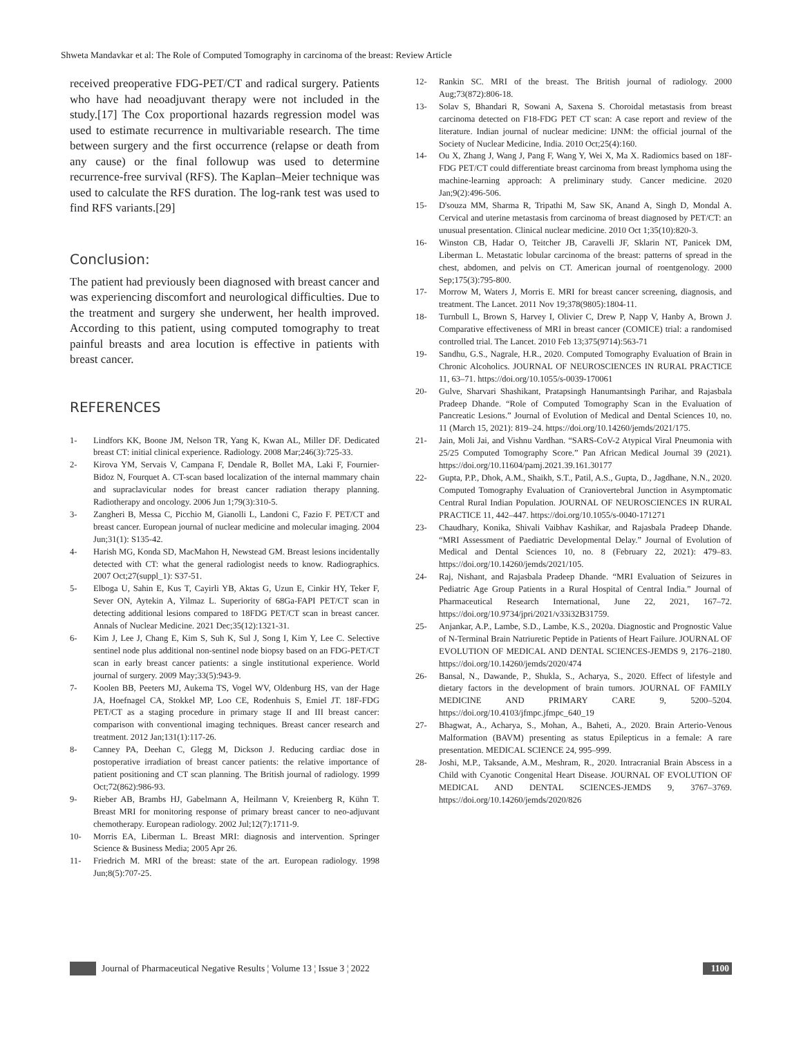Shweta Mandavkar et al: The Role of Computed Tomography in carcinoma of the breast: Review Article
received preoperative FDG-PET/CT and radical surgery. Patients who have had neoadjuvant therapy were not included in the study.[17] The Cox proportional hazards regression model was used to estimate recurrence in multivariable research. The time between surgery and the first occurrence (relapse or death from any cause) or the final followup was used to determine recurrence-free survival (RFS). The Kaplan–Meier technique was used to calculate the RFS duration. The log-rank test was used to find RFS variants.[29]
Conclusion:
The patient had previously been diagnosed with breast cancer and was experiencing discomfort and neurological difficulties. Due to the treatment and surgery she underwent, her health improved. According to this patient, using computed tomography to treat painful breasts and area locution is effective in patients with breast cancer.
REFERENCES
1- Lindfors KK, Boone JM, Nelson TR, Yang K, Kwan AL, Miller DF. Dedicated breast CT: initial clinical experience. Radiology. 2008 Mar;246(3):725-33.
2- Kirova YM, Servais V, Campana F, Dendale R, Bollet MA, Laki F, Fournier-Bidoz N, Fourquet A. CT-scan based localization of the internal mammary chain and supraclavicular nodes for breast cancer radiation therapy planning. Radiotherapy and oncology. 2006 Jun 1;79(3):310-5.
3- Zangheri B, Messa C, Picchio M, Gianolli L, Landoni C, Fazio F. PET/CT and breast cancer. European journal of nuclear medicine and molecular imaging. 2004 Jun;31(1): S135-42.
4- Harish MG, Konda SD, MacMahon H, Newstead GM. Breast lesions incidentally detected with CT: what the general radiologist needs to know. Radiographics. 2007 Oct;27(suppl_1): S37-51.
5- Elboga U, Sahin E, Kus T, Cayirli YB, Aktas G, Uzun E, Cinkir HY, Teker F, Sever ON, Aytekin A, Yilmaz L. Superiority of 68Ga-FAPI PET/CT scan in detecting additional lesions compared to 18FDG PET/CT scan in breast cancer. Annals of Nuclear Medicine. 2021 Dec;35(12):1321-31.
6- Kim J, Lee J, Chang E, Kim S, Suh K, Sul J, Song I, Kim Y, Lee C. Selective sentinel node plus additional non-sentinel node biopsy based on an FDG-PET/CT scan in early breast cancer patients: a single institutional experience. World journal of surgery. 2009 May;33(5):943-9.
7- Koolen BB, Peeters MJ, Aukema TS, Vogel WV, Oldenburg HS, van der Hage JA, Hoefnagel CA, Stokkel MP, Loo CE, Rodenhuis S, Emiel JT. 18F-FDG PET/CT as a staging procedure in primary stage II and III breast cancer: comparison with conventional imaging techniques. Breast cancer research and treatment. 2012 Jan;131(1):117-26.
8- Canney PA, Deehan C, Glegg M, Dickson J. Reducing cardiac dose in postoperative irradiation of breast cancer patients: the relative importance of patient positioning and CT scan planning. The British journal of radiology. 1999 Oct;72(862):986-93.
9- Rieber AB, Brambs HJ, Gabelmann A, Heilmann V, Kreienberg R, Kühn T. Breast MRI for monitoring response of primary breast cancer to neo-adjuvant chemotherapy. European radiology. 2002 Jul;12(7):1711-9.
10- Morris EA, Liberman L. Breast MRI: diagnosis and intervention. Springer Science & Business Media; 2005 Apr 26.
11- Friedrich M. MRI of the breast: state of the art. European radiology. 1998 Jun;8(5):707-25.
12- Rankin SC. MRI of the breast. The British journal of radiology. 2000 Aug;73(872):806-18.
13- Solav S, Bhandari R, Sowani A, Saxena S. Choroidal metastasis from breast carcinoma detected on F18-FDG PET CT scan: A case report and review of the literature. Indian journal of nuclear medicine: IJNM: the official journal of the Society of Nuclear Medicine, India. 2010 Oct;25(4):160.
14- Ou X, Zhang J, Wang J, Pang F, Wang Y, Wei X, Ma X. Radiomics based on 18F-FDG PET/CT could differentiate breast carcinoma from breast lymphoma using the machine-learning approach: A preliminary study. Cancer medicine. 2020 Jan;9(2):496-506.
15- D'souza MM, Sharma R, Tripathi M, Saw SK, Anand A, Singh D, Mondal A. Cervical and uterine metastasis from carcinoma of breast diagnosed by PET/CT: an unusual presentation. Clinical nuclear medicine. 2010 Oct 1;35(10):820-3.
16- Winston CB, Hadar O, Teitcher JB, Caravelli JF, Sklarin NT, Panicek DM, Liberman L. Metastatic lobular carcinoma of the breast: patterns of spread in the chest, abdomen, and pelvis on CT. American journal of roentgenology. 2000 Sep;175(3):795-800.
17- Morrow M, Waters J, Morris E. MRI for breast cancer screening, diagnosis, and treatment. The Lancet. 2011 Nov 19;378(9805):1804-11.
18- Turnbull L, Brown S, Harvey I, Olivier C, Drew P, Napp V, Hanby A, Brown J. Comparative effectiveness of MRI in breast cancer (COMICE) trial: a randomised controlled trial. The Lancet. 2010 Feb 13;375(9714):563-71
19- Sandhu, G.S., Nagrale, H.R., 2020. Computed Tomography Evaluation of Brain in Chronic Alcoholics. JOURNAL OF NEUROSCIENCES IN RURAL PRACTICE 11, 63–71. https://doi.org/10.1055/s-0039-170061
20- Gulve, Sharvari Shashikant, Pratapsingh Hanumantsingh Parihar, and Rajasbala Pradeep Dhande. “Role of Computed Tomography Scan in the Evaluation of Pancreatic Lesions.” Journal of Evolution of Medical and Dental Sciences 10, no. 11 (March 15, 2021): 819–24. https://doi.org/10.14260/jemds/2021/175.
21- Jain, Moli Jai, and Vishnu Vardhan. “SARS-CoV-2 Atypical Viral Pneumonia with 25/25 Computed Tomography Score.” Pan African Medical Journal 39 (2021). https://doi.org/10.11604/pamj.2021.39.161.30177
22- Gupta, P.P., Dhok, A.M., Shaikh, S.T., Patil, A.S., Gupta, D., Jagdhane, N.N., 2020. Computed Tomography Evaluation of Craniovertebral Junction in Asymptomatic Central Rural Indian Population. JOURNAL OF NEUROSCIENCES IN RURAL PRACTICE 11, 442–447. https://doi.org/10.1055/s-0040-171271
23- Chaudhary, Konika, Shivali Vaibhav Kashikar, and Rajasbala Pradeep Dhande. “MRI Assessment of Paediatric Developmental Delay.” Journal of Evolution of Medical and Dental Sciences 10, no. 8 (February 22, 2021): 479–83. https://doi.org/10.14260/jemds/2021/105.
24- Raj, Nishant, and Rajasbala Pradeep Dhande. “MRI Evaluation of Seizures in Pediatric Age Group Patients in a Rural Hospital of Central India.” Journal of Pharmaceutical Research International, June 22, 2021, 167–72. https://doi.org/10.9734/jpri/2021/v33i32B31759.
25- Anjankar, A.P., Lambe, S.D., Lambe, K.S., 2020a. Diagnostic and Prognostic Value of N-Terminal Brain Natriuretic Peptide in Patients of Heart Failure. JOURNAL OF EVOLUTION OF MEDICAL AND DENTAL SCIENCES-JEMDS 9, 2176–2180. https://doi.org/10.14260/jemds/2020/474
26- Bansal, N., Dawande, P., Shukla, S., Acharya, S., 2020. Effect of lifestyle and dietary factors in the development of brain tumors. JOURNAL OF FAMILY MEDICINE AND PRIMARY CARE 9, 5200–5204. https://doi.org/10.4103/jfmpc.jfmpc_640_19
27- Bhagwat, A., Acharya, S., Mohan, A., Baheti, A., 2020. Brain Arterio-Venous Malformation (BAVM) presenting as status Epilepticus in a female: A rare presentation. MEDICAL SCIENCE 24, 995–999.
28- Joshi, M.P., Taksande, A.M., Meshram, R., 2020. Intracranial Brain Abscess in a Child with Cyanotic Congenital Heart Disease. JOURNAL OF EVOLUTION OF MEDICAL AND DENTAL SCIENCES-JEMDS 9, 3767–3769. https://doi.org/10.14260/jemds/2020/826
Journal of Pharmaceutical Negative Results ¦ Volume 13 ¦ Issue 3 ¦ 2022 1100